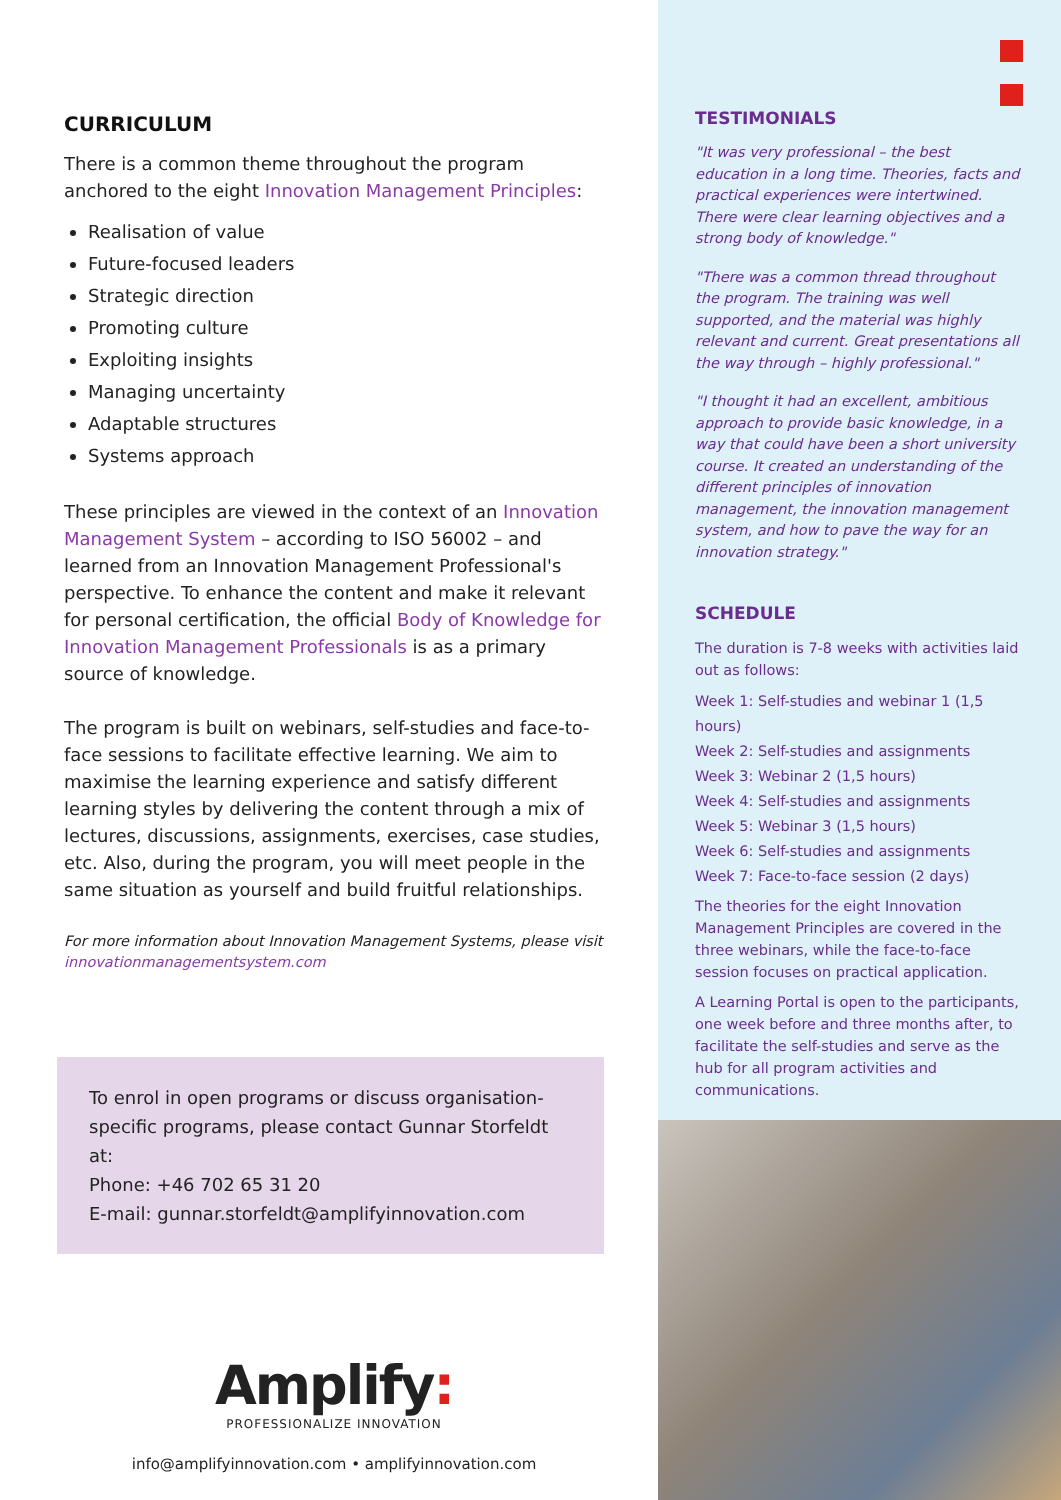CURRICULUM
There is a common theme throughout the program anchored to the eight Innovation Management Principles:
Realisation of value
Future-focused leaders
Strategic direction
Promoting culture
Exploiting insights
Managing uncertainty
Adaptable structures
Systems approach
These principles are viewed in the context of an Innovation Management System – according to ISO 56002 – and learned from an Innovation Management Professional's perspective. To enhance the content and make it relevant for personal certification, the official Body of Knowledge for Innovation Management Professionals is as a primary source of knowledge.
The program is built on webinars, self-studies and face-to-face sessions to facilitate effective learning. We aim to maximise the learning experience and satisfy different learning styles by delivering the content through a mix of lectures, discussions, assignments, exercises, case studies, etc. Also, during the program, you will meet people in the same situation as yourself and build fruitful relationships.
For more information about Innovation Management Systems, please visit innovationmanagementsystem.com
To enrol in open programs or discuss organisation-specific programs, please contact Gunnar Storfeldt at:
Phone: +46 702 65 31 20
E-mail: gunnar.storfeldt@amplifyinnovation.com
Amplify:
PROFESSIONALIZE INNOVATION
info@amplifyinnovation.com • amplifyinnovation.com
TESTIMONIALS
"It was very professional – the best education in a long time. Theories, facts and practical experiences were intertwined. There were clear learning objectives and a strong body of knowledge."
"There was a common thread throughout the program. The training was well supported, and the material was highly relevant and current. Great presentations all the way through – highly professional."
"I thought it had an excellent, ambitious approach to provide basic knowledge, in a way that could have been a short university course. It created an understanding of the different principles of innovation management, the innovation management system, and how to pave the way for an innovation strategy."
SCHEDULE
The duration is 7-8 weeks with activities laid out as follows:
Week 1: Self-studies and webinar 1 (1,5 hours)
Week 2: Self-studies and assignments
Week 3: Webinar 2 (1,5 hours)
Week 4: Self-studies and assignments
Week 5: Webinar 3 (1,5 hours)
Week 6: Self-studies and assignments
Week 7: Face-to-face session (2 days)
The theories for the eight Innovation Management Principles are covered in the three webinars, while the face-to-face session focuses on practical application.
A Learning Portal is open to the participants, one week before and three months after, to facilitate the self-studies and serve as the hub for all program activities and communications.